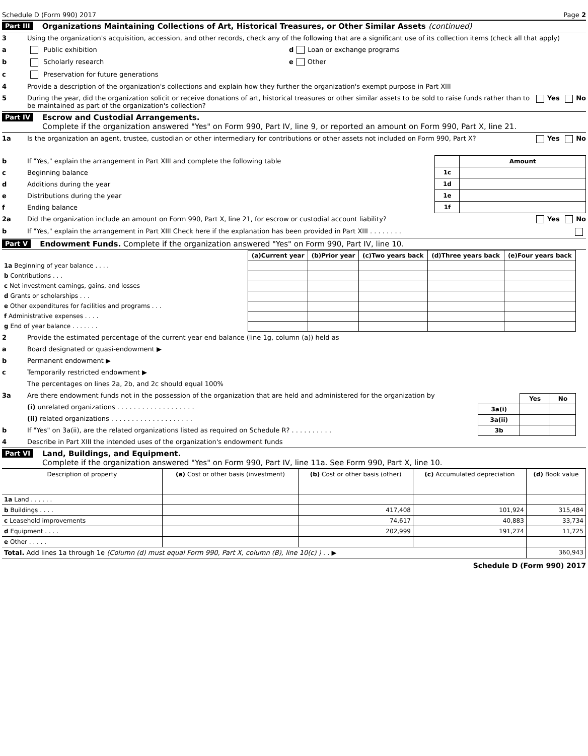Schedule D (Form 990) 2017 Page 2
Part III Organizations Maintaining Collections of Art, Historical Treasures, or Other Similar Assets (continued)
3 Using the organization's acquisition, accession, and other records, check any of the following that are a significant use of its collection items (check all that apply)
a Public exhibition d Loan or exchange programs
b Scholarly research e Other
c Preservation for future generations
4 Provide a description of the organization's collections and explain how they further the organization's exempt purpose in Part XIII
5 During the year, did the organization solicit or receive donations of art, historical treasures or other similar assets to be sold to raise funds rather than to be maintained as part of the organization's collection? Yes No
Part IV Escrow and Custodial Arrangements.
Complete if the organization answered "Yes" on Form 990, Part IV, line 9, or reported an amount on Form 990, Part X, line 21.
1a Is the organization an agent, trustee, custodian or other intermediary for contributions or other assets not included on Form 990, Part X? Yes No
b If "Yes," explain the arrangement in Part XIII and complete the following table
c Beginning balance
d Additions during the year
e Distributions during the year
f Ending balance
| | Amount |
| --- | --- |
| 1c | |
| 1d | |
| 1e | |
| 1f | |
2a Did the organization include an amount on Form 990, Part X, line 21, for escrow or custodial account liability? Yes No
b If "Yes," explain the arrangement in Part XIII Check here if the explanation has been provided in Part XIII . . . . . . . .
Part V Endowment Funds. Complete if the organization answered "Yes" on Form 990, Part IV, line 10.
| | (a) Current year | (b) Prior year | (c) Two years back | (d) Three years back | (e) Four years back |
| --- | --- | --- | --- | --- | --- |
| 1a Beginning of year balance . . . . | | | | | |
| b Contributions . . . | | | | | |
| c Net investment earnings, gains, and losses | | | | | |
| d Grants or scholarships . . . | | | | | |
| e Other expenditures for facilities and programs . . . | | | | | |
| f Administrative expenses . . . . | | | | | |
| g End of year balance . . . . . . . | | | | | |
2 Provide the estimated percentage of the current year end balance (line 1g, column (a)) held as
a Board designated or quasi-endowment ▶
b Permanent endowment ▶
c Temporarily restricted endowment ▶
The percentages on lines 2a, 2b, and 2c should equal 100%
3a Are there endowment funds not in the possession of the organization that are held and administered for the organization by
(i) unrelated organizations . . . . . . . . . . . . . . . . . . .
(ii) related organizations . . . . . . . . . . . . . . . . . . . .
b If "Yes" on 3a(ii), are the related organizations listed as required on Schedule R? . . . . . . . . . .
| | Yes | No |
| --- | --- | --- |
| 3a(i) | | |
| 3a(ii) | | |
| 3b | | |
4 Describe in Part XIII the intended uses of the organization's endowment funds
Part VI Land, Buildings, and Equipment.
Complete if the organization answered "Yes" on Form 990, Part IV, line 11a. See Form 990, Part X, line 10.
| Description of property | (a) Cost or other basis (investment) | (b) Cost or other basis (other) | (c) Accumulated depreciation | (d) Book value |
| --- | --- | --- | --- | --- |
| 1a Land . . . . . . | | | | |
| b Buildings . . . . | | 417,408 | 101,924 | 315,484 |
| c Leasehold improvements | | 74,617 | 40,883 | 33,734 |
| d Equipment . . . . | | 202,999 | 191,274 | 11,725 |
| e Other . . . . . | | | | |
| Total. Add lines 1a through 1e (Column (d) must equal Form 990, Part X, column (B), line 10(c) ) . . ▶ | | | | 360,943 |
Schedule D (Form 990) 2017